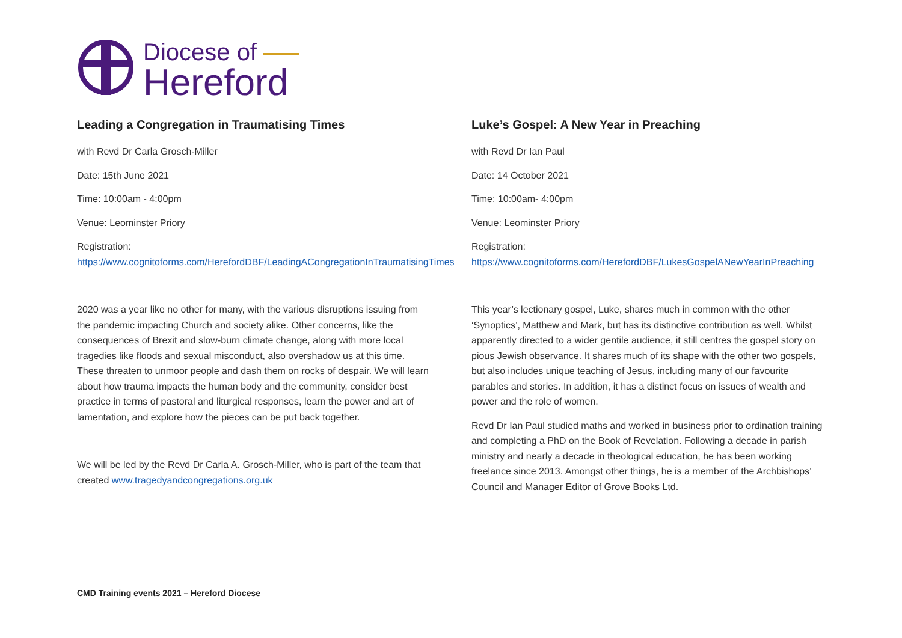Diocese of
Hereford
Leading a Congregation in Traumatising Times
with Revd Dr Carla Grosch-Miller
Date: 15th June 2021
Time: 10:00am - 4:00pm
Venue: Leominster Priory
Registration:
https://www.cognitoforms.com/HerefordDBF/LeadingACongregationInTraumatisingTimes
2020 was a year like no other for many, with the various disruptions issuing from the pandemic impacting Church and society alike. Other concerns, like the consequences of Brexit and slow-burn climate change, along with more local tragedies like floods and sexual misconduct, also overshadow us at this time. These threaten to unmoor people and dash them on rocks of despair. We will learn about how trauma impacts the human body and the community, consider best practice in terms of pastoral and liturgical responses, learn the power and art of lamentation, and explore how the pieces can be put back together.
We will be led by the Revd Dr Carla A. Grosch-Miller, who is part of the team that created www.tragedyandcongregations.org.uk
Luke’s Gospel: A New Year in Preaching
with Revd Dr Ian Paul
Date: 14 October 2021
Time: 10:00am- 4:00pm
Venue: Leominster Priory
Registration:
https://www.cognitoforms.com/HerefordDBF/LukesGospelANewYearInPreaching
This year’s lectionary gospel, Luke, shares much in common with the other ‘Synoptics’, Matthew and Mark, but has its distinctive contribution as well. Whilst apparently directed to a wider gentile audience, it still centres the gospel story on pious Jewish observance. It shares much of its shape with the other two gospels, but also includes unique teaching of Jesus, including many of our favourite parables and stories. In addition, it has a distinct focus on issues of wealth and power and the role of women.
Revd Dr Ian Paul studied maths and worked in business prior to ordination training and completing a PhD on the Book of Revelation. Following a decade in parish ministry and nearly a decade in theological education, he has been working freelance since 2013. Amongst other things, he is a member of the Archbishops’ Council and Manager Editor of Grove Books Ltd.
CMD Training events 2021 – Hereford Diocese